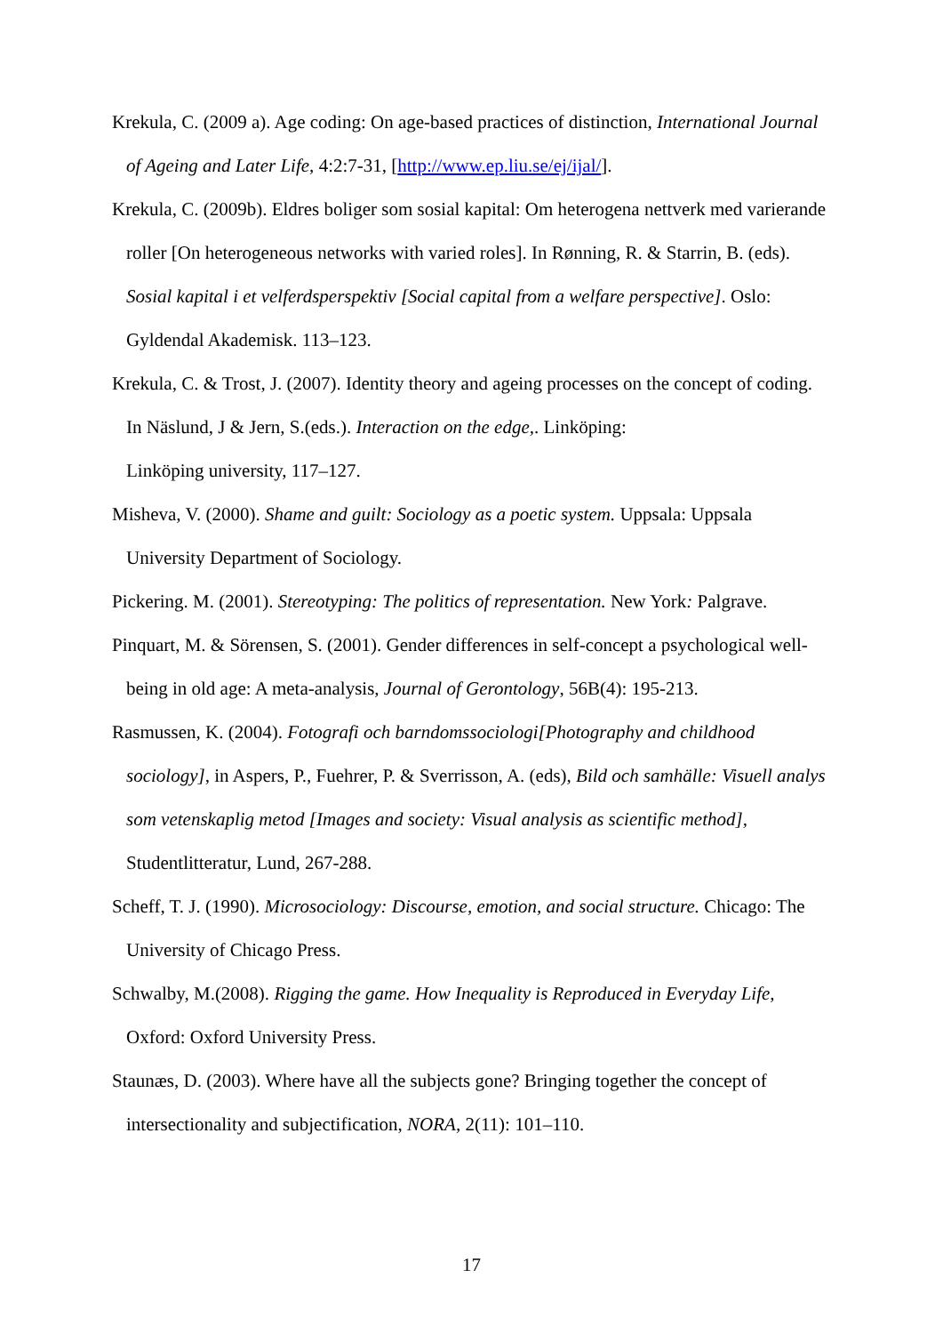Krekula, C. (2009 a). Age coding: On age-based practices of distinction, International Journal of Ageing and Later Life, 4:2:7-31, [http://www.ep.liu.se/ej/ijal/].
Krekula, C. (2009b). Eldres boliger som sosial kapital: Om heterogena nettverk med varierande roller [On heterogeneous networks with varied roles]. In Rønning, R. & Starrin, B. (eds). Sosial kapital i et velferdsperspektiv [Social capital from a welfare perspective]. Oslo: Gyldendal Akademisk. 113–123.
Krekula, C. & Trost, J. (2007). Identity theory and ageing processes on the concept of coding. In Näslund, J & Jern, S.(eds.). Interaction on the edge,. Linköping:
Linköping university, 117–127.
Misheva, V. (2000). Shame and guilt: Sociology as a poetic system. Uppsala: Uppsala University Department of Sociology.
Pickering. M. (2001). Stereotyping: The politics of representation. New York: Palgrave.
Pinquart, M. & Sörensen, S. (2001). Gender differences in self-concept a psychological well-being in old age: A meta-analysis, Journal of Gerontology, 56B(4): 195-213.
Rasmussen, K. (2004). Fotografi och barndomssociologi[Photography and childhood sociology], in Aspers, P., Fuehrer, P. & Sverrisson, A. (eds), Bild och samhälle: Visuell analys som vetenskaplig metod [Images and society: Visual analysis as scientific method], Studentlitteratur, Lund, 267-288.
Scheff, T. J. (1990). Microsociology: Discourse, emotion, and social structure. Chicago: The University of Chicago Press.
Schwalby, M.(2008). Rigging the game. How Inequality is Reproduced in Everyday Life, Oxford: Oxford University Press.
Staunæs, D. (2003). Where have all the subjects gone? Bringing together the concept of intersectionality and subjectification, NORA, 2(11): 101–110.
17